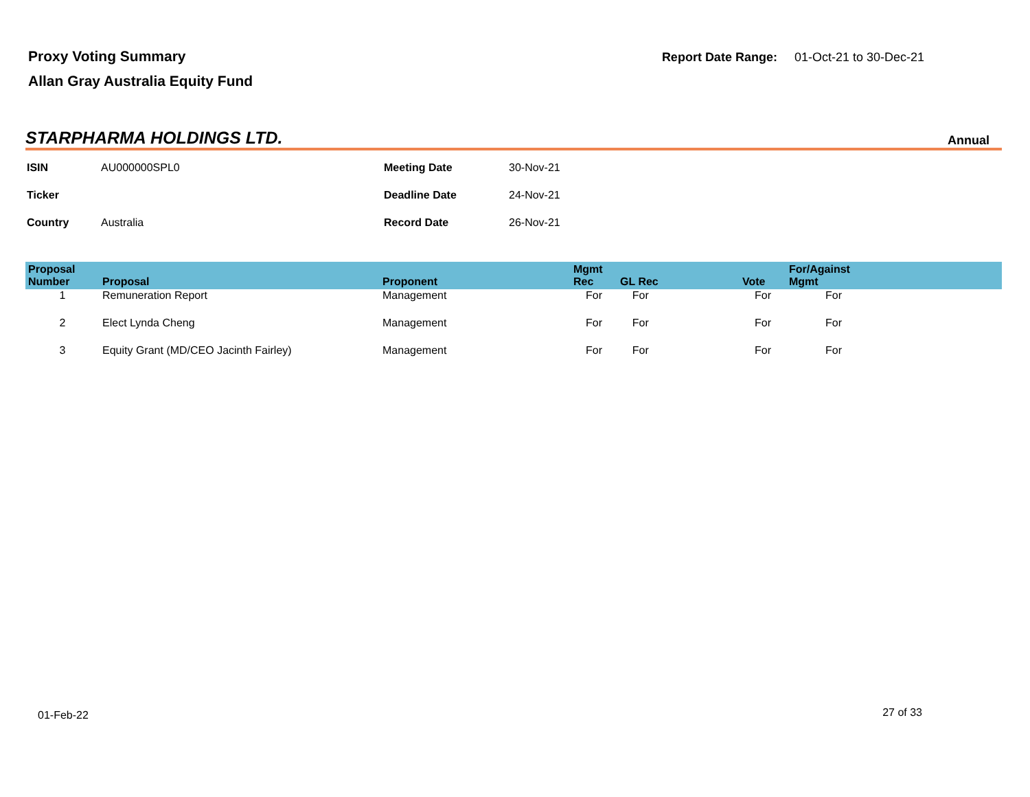Proxy Voting Summary
Allan Gray Australia Equity Fund
Report Date Range: 01-Oct-21 to 30-Dec-21
STARPHARMA HOLDINGS LTD.
Annual
| ISIN | AU000000SPL0 | Meeting Date | 30-Nov-21 |
| Ticker | | Deadline Date | 24-Nov-21 |
| Country | Australia | Record Date | 26-Nov-21 |
| Proposal Number | Proposal | Proponent | Mgmt Rec | GL Rec | Vote | For/Against Mgmt | |
| --- | --- | --- | --- | --- | --- | --- | --- |
| 1 | Remuneration Report | Management | For | For | For | For | |
| 2 | Elect Lynda Cheng | Management | For | For | For | For | |
| 3 | Equity Grant (MD/CEO Jacinth Fairley) | Management | For | For | For | For | |
01-Feb-22 27 of 33